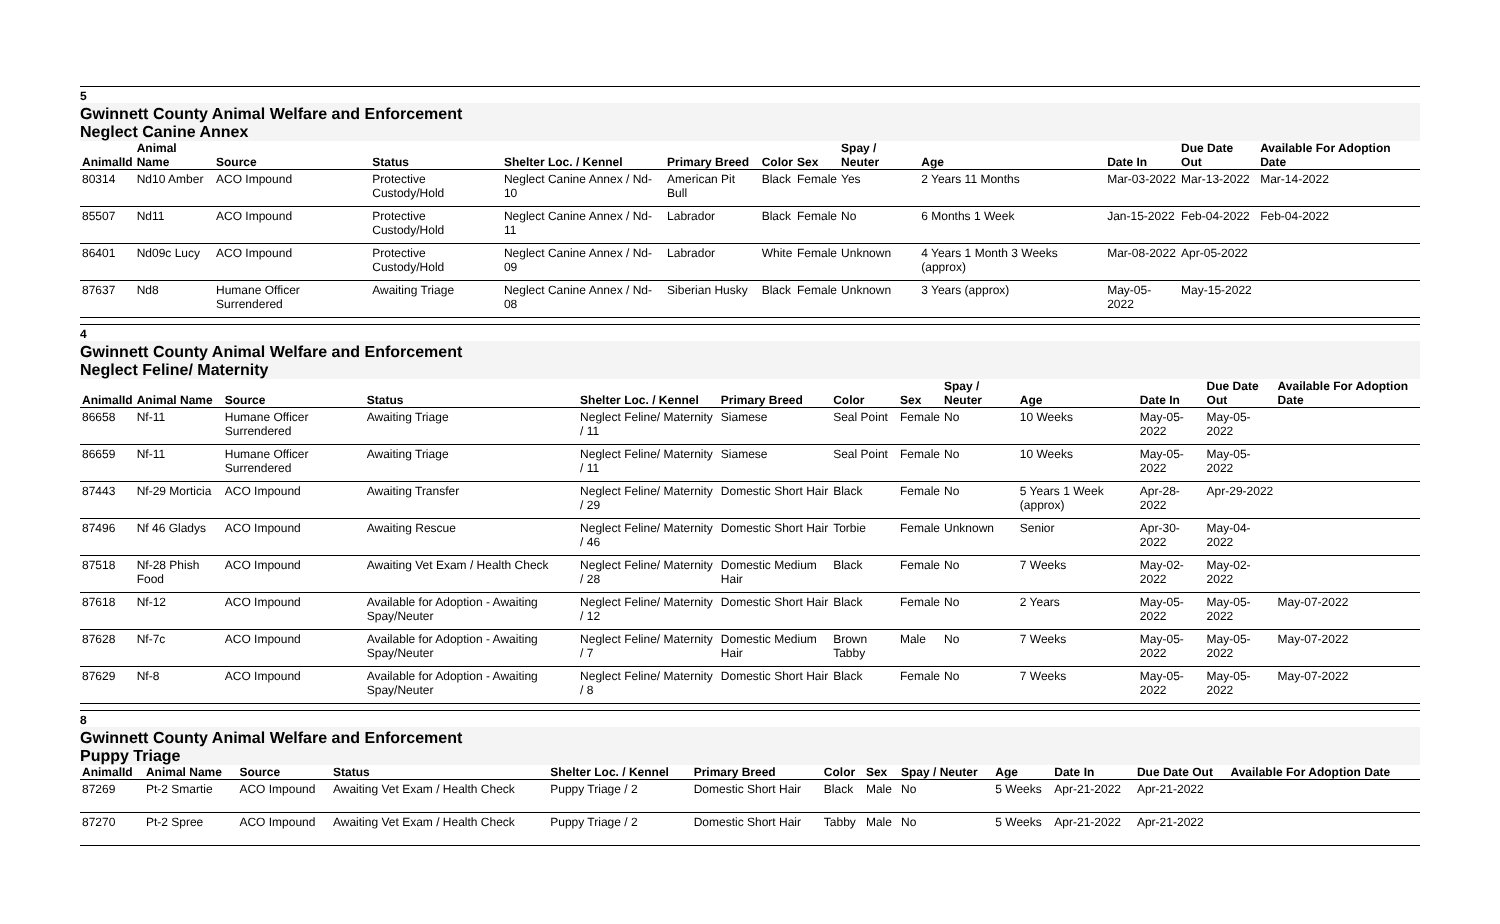5
Gwinnett County Animal Welfare and Enforcement
Neglect Canine Annex
| AnimalId | Animal Name | Source | Status | Shelter Loc. / Kennel | Primary Breed | Color | Sex | Spay / Neuter | Age | Date In | Due Date Out | Available For Adoption Date |
| --- | --- | --- | --- | --- | --- | --- | --- | --- | --- | --- | --- | --- |
| 80314 | Nd10 Amber | ACO Impound | Protective Custody/Hold | Neglect Canine Annex / Nd-10 | American Pit Bull | Black | Female | Yes | 2 Years 11 Months | Mar-03-2022 | Mar-13-2022 | Mar-14-2022 |
| 85507 | Nd11 | ACO Impound | Protective Custody/Hold | Neglect Canine Annex / Nd-11 | Labrador | Black | Female | No | 6 Months 1 Week | Jan-15-2022 | Feb-04-2022 | Feb-04-2022 |
| 86401 | Nd09c Lucy | ACO Impound | Protective Custody/Hold | Neglect Canine Annex / Nd-09 | Labrador | White | Female | Unknown | 4 Years 1 Month 3 Weeks (approx) | Mar-08-2022 | Apr-05-2022 | |
| 87637 | Nd8 | Humane Officer Surrendered | Awaiting Triage | Neglect Canine Annex / Nd-08 | Siberian Husky | Black | Female | Unknown | 3 Years (approx) | May-05-2022 | May-15-2022 | |
4
Gwinnett County Animal Welfare and Enforcement
Neglect Feline/ Maternity
| AnimalId | Animal Name | Source | Status | Shelter Loc. / Kennel | Primary Breed | Color | Sex | Spay / Neuter | Age | Date In | Due Date Out | Available For Adoption Date |
| --- | --- | --- | --- | --- | --- | --- | --- | --- | --- | --- | --- | --- |
| 86658 | Nf-11 | Humane Officer Surrendered | Awaiting Triage | Neglect Feline/ Maternity / 11 | Siamese | Seal Point | Female | No | 10 Weeks | May-05-2022 | May-05-2022 | |
| 86659 | Nf-11 | Humane Officer Surrendered | Awaiting Triage | Neglect Feline/ Maternity / 11 | Siamese | Seal Point | Female | No | 10 Weeks | May-05-2022 | May-05-2022 | |
| 87443 | Nf-29 Morticia | ACO Impound | Awaiting Transfer | Neglect Feline/ Maternity / 29 | Domestic Short Hair | Black | Female | No | 5 Years 1 Week (approx) | Apr-28-2022 | Apr-29-2022 | |
| 87496 | Nf 46 Gladys | ACO Impound | Awaiting Rescue | Neglect Feline/ Maternity / 46 | Domestic Short Hair | Torbie | Female | Unknown | Senior | Apr-30-2022 | May-04-2022 | |
| 87518 | Nf-28 Phish Food | ACO Impound | Awaiting Vet Exam / Health Check | Neglect Feline/ Maternity / 28 | Domestic Medium Hair | Black | Female | No | 7 Weeks | May-02-2022 | May-02-2022 | |
| 87618 | Nf-12 | ACO Impound | Available for Adoption - Awaiting Spay/Neuter | Neglect Feline/ Maternity / 12 | Domestic Short Hair | Black | Female | No | 2 Years | May-05-2022 | May-05-2022 | May-07-2022 |
| 87628 | Nf-7c | ACO Impound | Available for Adoption - Awaiting Spay/Neuter | Neglect Feline/ Maternity / 7 | Domestic Medium Hair | Brown Tabby | Male | No | 7 Weeks | May-05-2022 | May-05-2022 | May-07-2022 |
| 87629 | Nf-8 | ACO Impound | Available for Adoption - Awaiting Spay/Neuter | Neglect Feline/ Maternity / 8 | Domestic Short Hair | Black | Female | No | 7 Weeks | May-05-2022 | May-05-2022 | May-07-2022 |
8
Gwinnett County Animal Welfare and Enforcement
Puppy Triage
| AnimalId | Animal Name | Source | Status | Shelter Loc. / Kennel | Primary Breed | Color | Sex | Spay / Neuter | Age | Date In | Due Date Out | Available For Adoption Date |
| --- | --- | --- | --- | --- | --- | --- | --- | --- | --- | --- | --- | --- |
| 87269 | Pt-2 Smartie | ACO Impound | Awaiting Vet Exam / Health Check | Puppy Triage / 2 | Domestic Short Hair | Black | Male | No | 5 Weeks | Apr-21-2022 | Apr-21-2022 | |
| 87270 | Pt-2 Spree | ACO Impound | Awaiting Vet Exam / Health Check | Puppy Triage / 2 | Domestic Short Hair | Tabby | Male | No | 5 Weeks | Apr-21-2022 | Apr-21-2022 | |